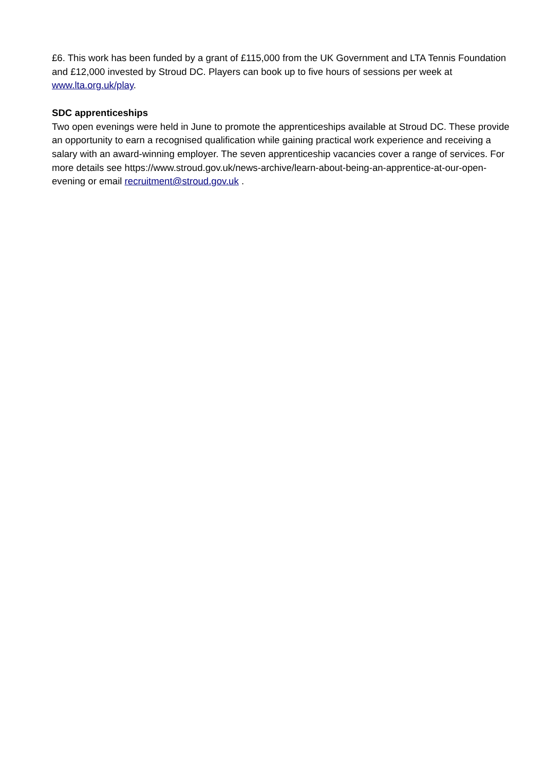£6. This work has been funded by a grant of £115,000 from the UK Government and LTA Tennis Foundation and £12,000 invested by Stroud DC. Players can book up to five hours of sessions per week at www.lta.org.uk/play.
SDC apprenticeships
Two open evenings were held in June to promote the apprenticeships available at Stroud DC. These provide an opportunity to earn a recognised qualification while gaining practical work experience and receiving a salary with an award-winning employer. The seven apprenticeship vacancies cover a range of services. For more details see https://www.stroud.gov.uk/news-archive/learn-about-being-an-apprentice-at-our-open-evening or email recruitment@stroud.gov.uk .